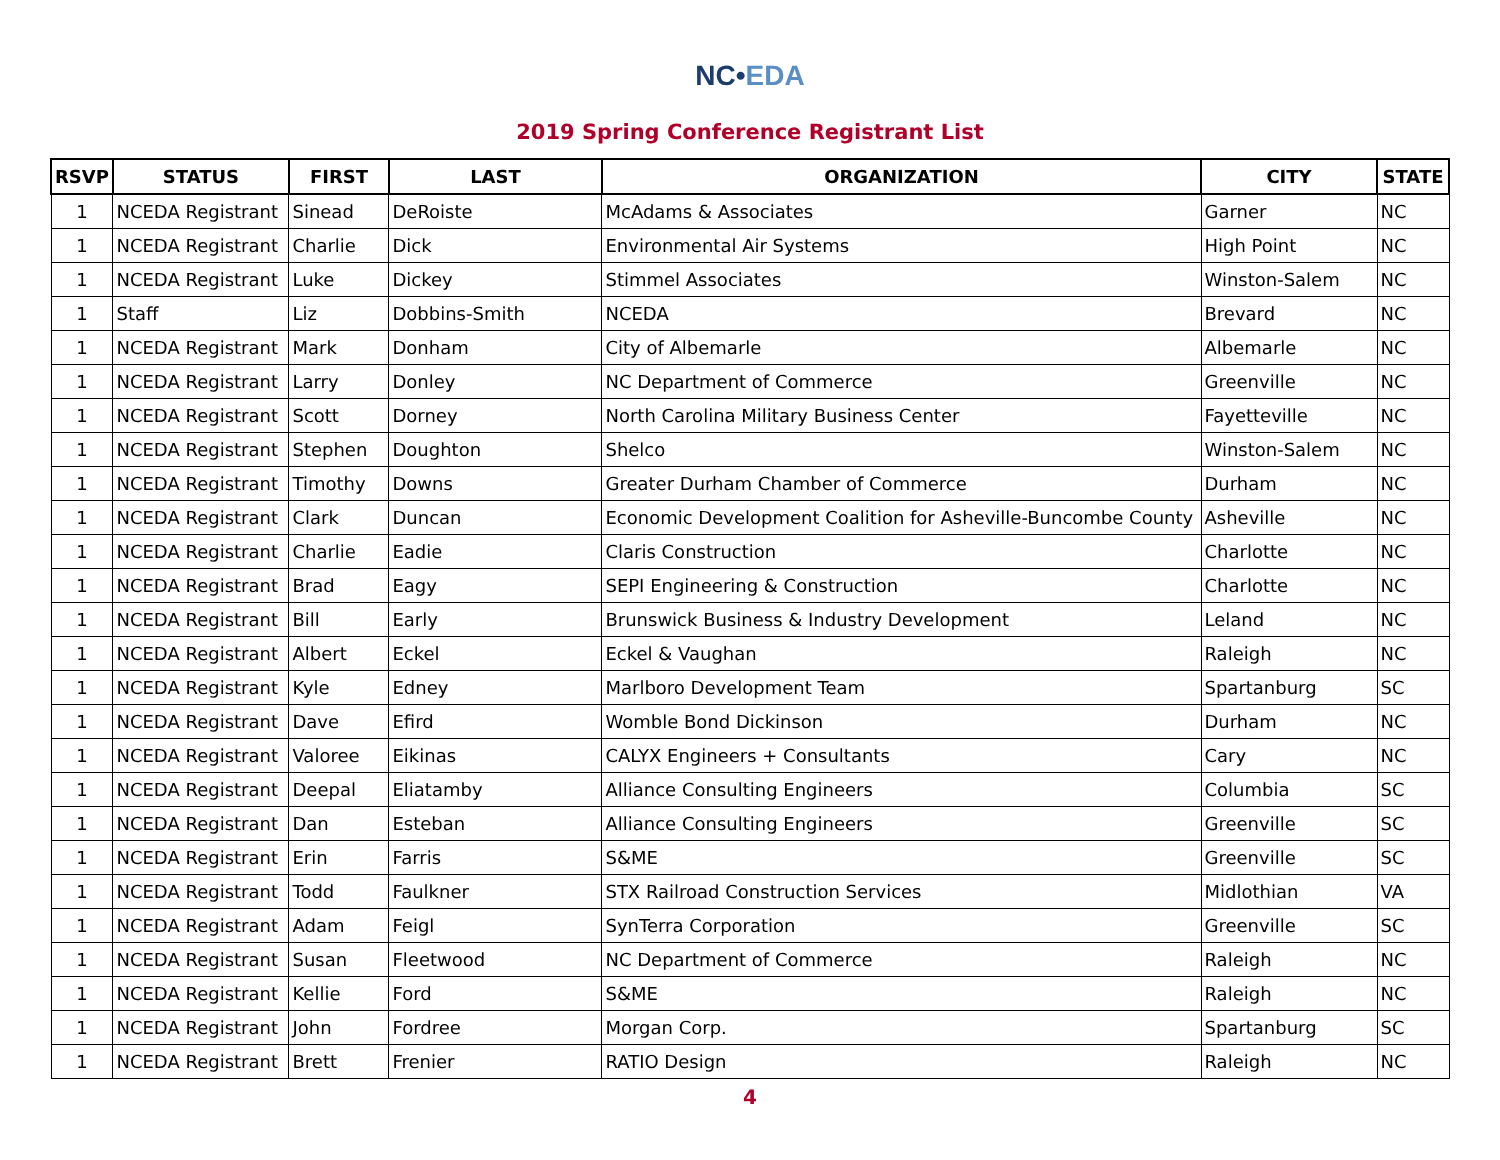NC•EDA
2019 Spring Conference Registrant List
| RSVP | STATUS | FIRST | LAST | ORGANIZATION | CITY | STATE |
| --- | --- | --- | --- | --- | --- | --- |
| 1 | NCEDA Registrant | Sinead | DeRoiste | McAdams & Associates | Garner | NC |
| 1 | NCEDA Registrant | Charlie | Dick | Environmental Air Systems | High Point | NC |
| 1 | NCEDA Registrant | Luke | Dickey | Stimmel Associates | Winston-Salem | NC |
| 1 | Staff | Liz | Dobbins-Smith | NCEDA | Brevard | NC |
| 1 | NCEDA Registrant | Mark | Donham | City of Albemarle | Albemarle | NC |
| 1 | NCEDA Registrant | Larry | Donley | NC Department of Commerce | Greenville | NC |
| 1 | NCEDA Registrant | Scott | Dorney | North Carolina Military Business Center | Fayetteville | NC |
| 1 | NCEDA Registrant | Stephen | Doughton | Shelco | Winston-Salem | NC |
| 1 | NCEDA Registrant | Timothy | Downs | Greater Durham Chamber of Commerce | Durham | NC |
| 1 | NCEDA Registrant | Clark | Duncan | Economic Development Coalition for Asheville-Buncombe County | Asheville | NC |
| 1 | NCEDA Registrant | Charlie | Eadie | Claris Construction | Charlotte | NC |
| 1 | NCEDA Registrant | Brad | Eagy | SEPI Engineering & Construction | Charlotte | NC |
| 1 | NCEDA Registrant | Bill | Early | Brunswick Business & Industry Development | Leland | NC |
| 1 | NCEDA Registrant | Albert | Eckel | Eckel & Vaughan | Raleigh | NC |
| 1 | NCEDA Registrant | Kyle | Edney | Marlboro Development Team | Spartanburg | SC |
| 1 | NCEDA Registrant | Dave | Efird | Womble Bond Dickinson | Durham | NC |
| 1 | NCEDA Registrant | Valoree | Eikinas | CALYX Engineers + Consultants | Cary | NC |
| 1 | NCEDA Registrant | Deepal | Eliatamby | Alliance Consulting Engineers | Columbia | SC |
| 1 | NCEDA Registrant | Dan | Esteban | Alliance Consulting Engineers | Greenville | SC |
| 1 | NCEDA Registrant | Erin | Farris | S&ME | Greenville | SC |
| 1 | NCEDA Registrant | Todd | Faulkner | STX Railroad Construction Services | Midlothian | VA |
| 1 | NCEDA Registrant | Adam | Feigl | SynTerra Corporation | Greenville | SC |
| 1 | NCEDA Registrant | Susan | Fleetwood | NC Department of Commerce | Raleigh | NC |
| 1 | NCEDA Registrant | Kellie | Ford | S&ME | Raleigh | NC |
| 1 | NCEDA Registrant | John | Fordree | Morgan Corp. | Spartanburg | SC |
| 1 | NCEDA Registrant | Brett | Frenier | RATIO Design | Raleigh | NC |
4